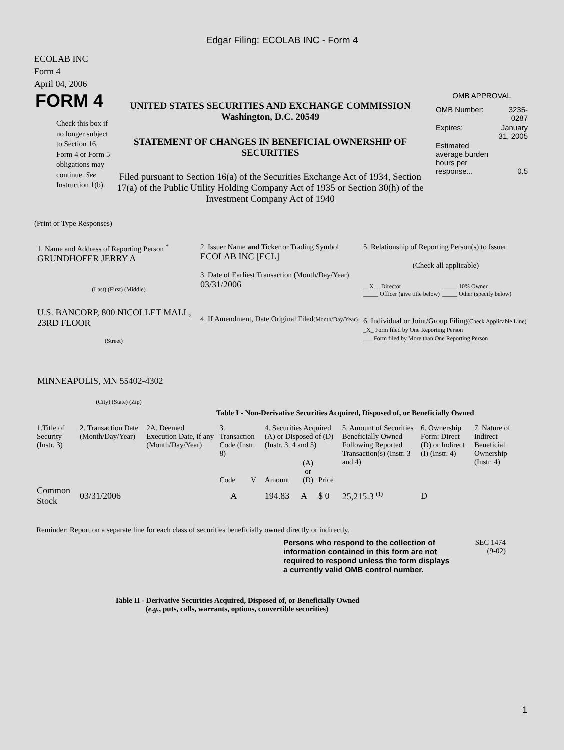Edgar Filing: ECOLAB INC - Form 4
ECOLAB INC
Form 4
April 04, 2006
FORM 4
Check this box if no longer subject to Section 16. Form 4 or Form 5 obligations may continue. See Instruction 1(b).
UNITED STATES SECURITIES AND EXCHANGE COMMISSION
Washington, D.C. 20549
STATEMENT OF CHANGES IN BENEFICIAL OWNERSHIP OF SECURITIES
Filed pursuant to Section 16(a) of the Securities Exchange Act of 1934, Section 17(a) of the Public Utility Holding Company Act of 1935 or Section 30(h) of the Investment Company Act of 1940
OMB APPROVAL
| OMB Number: | 3235-0287 |
| Expires: | January 31, 2005 |
| Estimated average burden hours per response... | 0.5 |
(Print or Type Responses)
1. Name and Address of Reporting Person <sup>*</sup>
GRUNDHOFER JERRY A
(Last) (First) (Middle)
U.S. BANCORP, 800 NICOLLET MALL, 23RD FLOOR
(Street)
MINNEAPOLIS, MN 55402-4302
(City) (State) (Zip)
2. Issuer Name and Ticker or Trading Symbol
ECOLAB INC [ECL]
3. Date of Earliest Transaction (Month/Day/Year)
03/31/2006
4. If Amendment, Date Original Filed(Month/Day/Year)
5. Relationship of Reporting Person(s) to Issuer
(Check all applicable)
__X__ Director
_____ Officer (give title below)
_____ 10% Owner
_____ Other (specify below)
6. Individual or Joint/Group Filing(Check Applicable Line)
_X_ Form filed by One Reporting Person
___ Form filed by More than One Reporting Person
Table I - Non-Derivative Securities Acquired, Disposed of, or Beneficially Owned
| 1.Title of Security (Instr. 3) | 2. Transaction Date (Month/Day/Year) | 2A. Deemed Execution Date, if any (Month/Day/Year) | 3. Transaction Code (Instr. 8) | | 4. Securities Acquired (A) or Disposed of (D) (Instr. 3, 4 and 5) | | | 5. Amount of Securities Beneficially Owned Following Reported Transaction(s) (Instr. 3 and 4) | 6. Ownership Form: Direct (D) or Indirect (I) (Instr. 4) | 7. Nature of Indirect Beneficial Ownership (Instr. 4) |
| --- | --- | --- | --- | --- | --- | --- | --- | --- | --- | --- |
| | | | Code | V | Amount | (A) or (D) | Price | | | |
| Common Stock | 03/31/2006 | | A | | 194.83 | A | $ 0 | 25,215.3 <sup>(1)</sup> | D | |
Reminder: Report on a separate line for each class of securities beneficially owned directly or indirectly.
Persons who respond to the collection of information contained in this form are not required to respond unless the form displays a currently valid OMB control number.
SEC 1474
(9-02)
Table II - Derivative Securities Acquired, Disposed of, or Beneficially Owned
(e.g., puts, calls, warrants, options, convertible securities)
1